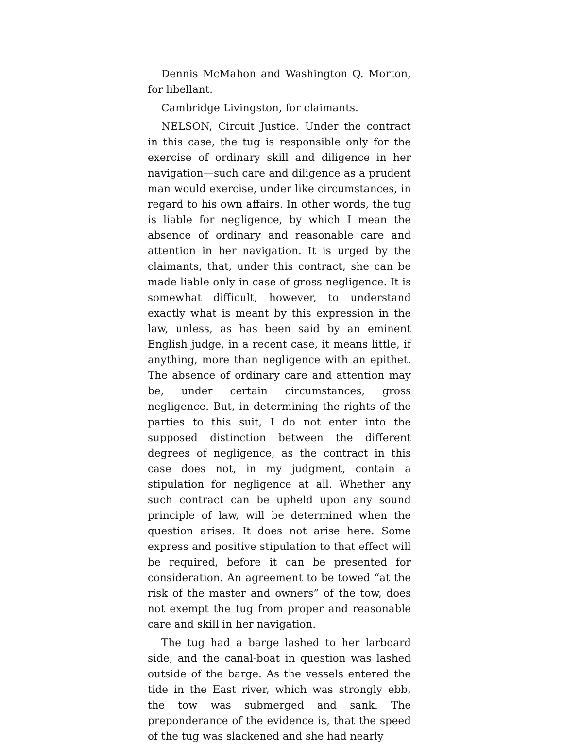Dennis McMahon and Washington Q. Morton, for libellant.
Cambridge Livingston, for claimants.
NELSON, Circuit Justice. Under the contract in this case, the tug is responsible only for the exercise of ordinary skill and diligence in her navigation—such care and diligence as a prudent man would exercise, under like circumstances, in regard to his own affairs. In other words, the tug is liable for negligence, by which I mean the absence of ordinary and reasonable care and attention in her navigation. It is urged by the claimants, that, under this contract, she can be made liable only in case of gross negligence. It is somewhat difficult, however, to understand exactly what is meant by this expression in the law, unless, as has been said by an eminent English judge, in a recent case, it means little, if anything, more than negligence with an epithet. The absence of ordinary care and attention may be, under certain circumstances, gross negligence. But, in determining the rights of the parties to this suit, I do not enter into the supposed distinction between the different degrees of negligence, as the contract in this case does not, in my judgment, contain a stipulation for negligence at all. Whether any such contract can be upheld upon any sound principle of law, will be determined when the question arises. It does not arise here. Some express and positive stipulation to that effect will be required, before it can be presented for consideration. An agreement to be towed “at the risk of the master and owners” of the tow, does not exempt the tug from proper and reasonable care and skill in her navigation.
The tug had a barge lashed to her larboard side, and the canal-boat in question was lashed outside of the barge. As the vessels entered the tide in the East river, which was strongly ebb, the tow was submerged and sank. The preponderance of the evidence is, that the speed of the tug was slackened and she had nearly